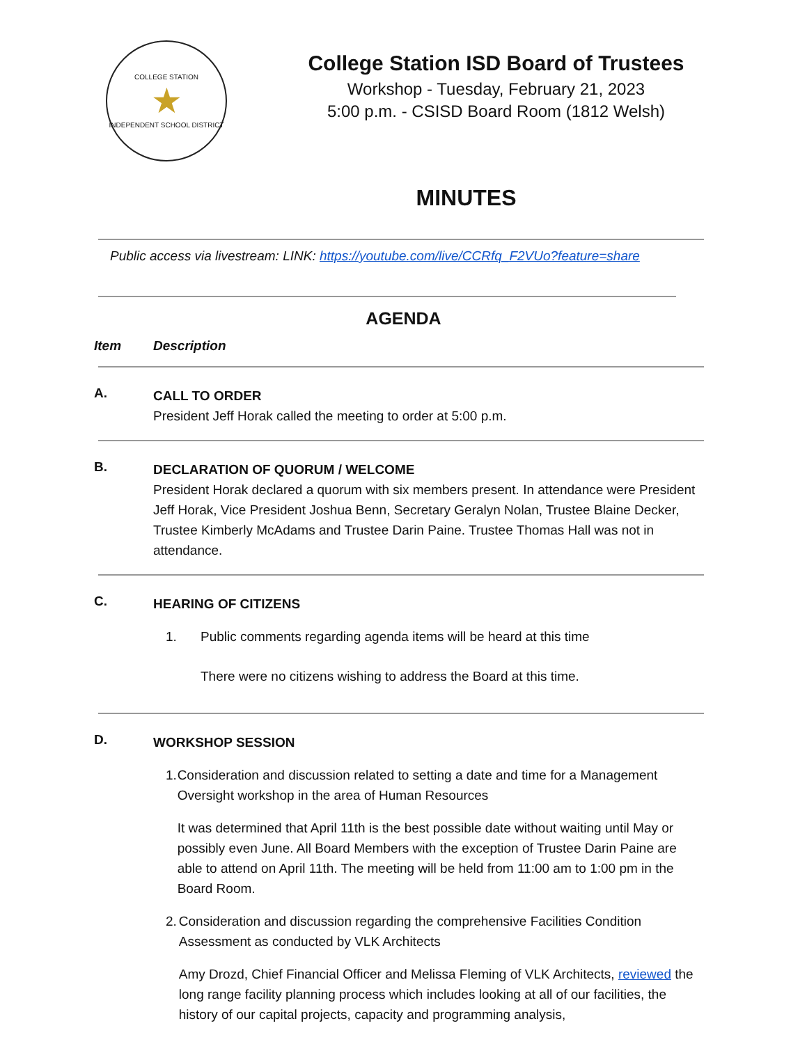COLLEGE STATION
★
INDEPENDENT SCHOOL DISTRICT
College Station ISD Board of Trustees
Workshop - Tuesday, February 21, 2023
5:00 p.m. - CSISD Board Room (1812 Welsh)
MINUTES
Public access via livestream: LINK: https://youtube.com/live/CCRfq_F2VUo?feature=share
AGENDA
Item Description
A.
CALL TO ORDER
President Jeff Horak called the meeting to order at 5:00 p.m.
B.
DECLARATION OF QUORUM / WELCOME
President Horak declared a quorum with six members present. In attendance were President Jeff Horak, Vice President Joshua Benn, Secretary Geralyn Nolan, Trustee Blaine Decker, Trustee Kimberly McAdams and Trustee Darin Paine. Trustee Thomas Hall was not in attendance.
C.
HEARING OF CITIZENS
1. Public comments regarding agenda items will be heard at this time
There were no citizens wishing to address the Board at this time.
D.
WORKSHOP SESSION
1. Consideration and discussion related to setting a date and time for a Management Oversight workshop in the area of Human Resources
It was determined that April 11th is the best possible date without waiting until May or possibly even June. All Board Members with the exception of Trustee Darin Paine are able to attend on April 11th. The meeting will be held from 11:00 am to 1:00 pm in the Board Room.
2. Consideration and discussion regarding the comprehensive Facilities Condition Assessment as conducted by VLK Architects
Amy Drozd, Chief Financial Officer and Melissa Fleming of VLK Architects, reviewed the long range facility planning process which includes looking at all of our facilities, the history of our capital projects, capacity and programming analysis,